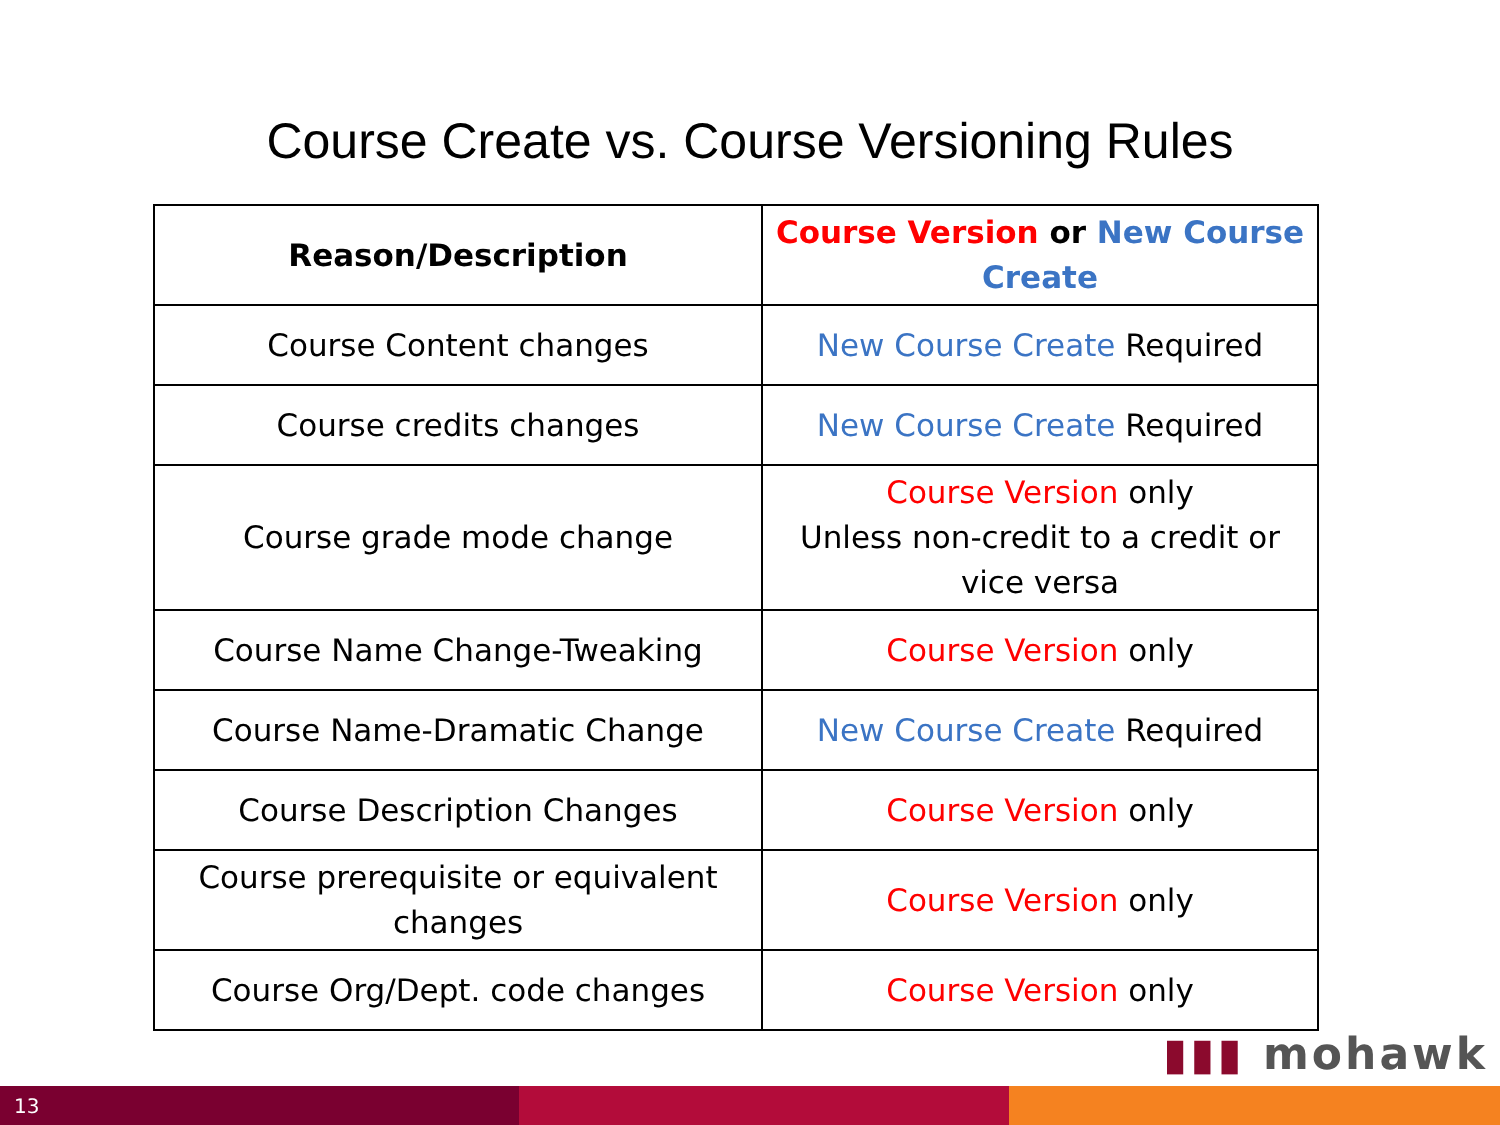Course Create vs. Course Versioning Rules
| Reason/Description | Course Version or New Course Create |
| --- | --- |
| Course Content changes | New Course Create Required |
| Course credits changes | New Course Create Required |
| Course grade mode change | Course Version only Unless non-credit to a credit or vice versa |
| Course Name Change-Tweaking | Course Version only |
| Course Name-Dramatic Change | New Course Create Required |
| Course Description Changes | Course Version only |
| Course prerequisite or equivalent changes | Course Version only |
| Course Org/Dept. code changes | Course Version only |
▮▮▮ mohawk
13